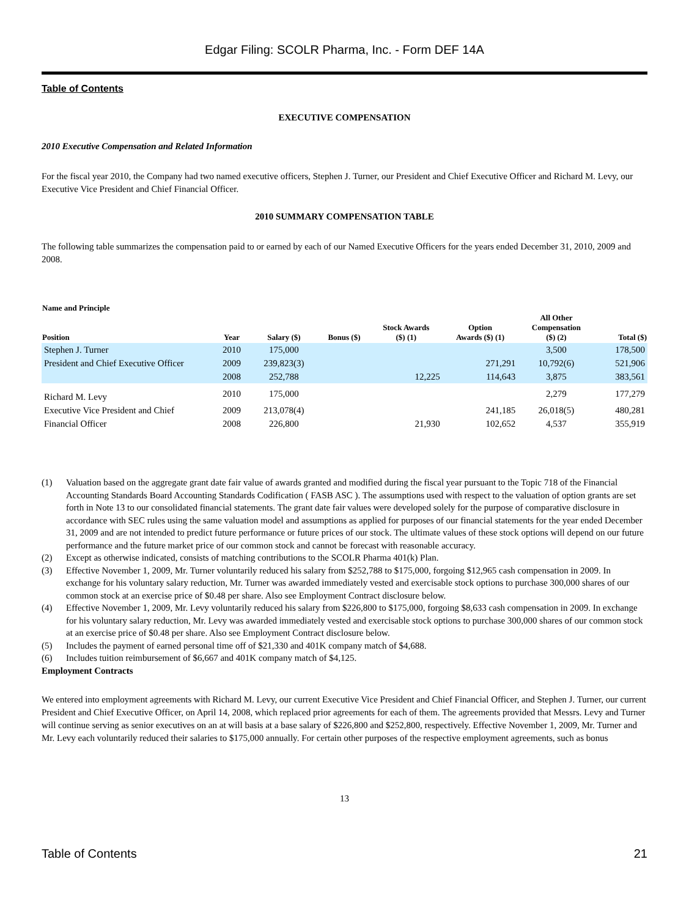Edgar Filing: SCOLR Pharma, Inc. - Form DEF 14A
Table of Contents
EXECUTIVE COMPENSATION
2010 Executive Compensation and Related Information
For the fiscal year 2010, the Company had two named executive officers, Stephen J. Turner, our President and Chief Executive Officer and Richard M. Levy, our Executive Vice President and Chief Financial Officer.
2010 SUMMARY COMPENSATION TABLE
The following table summarizes the compensation paid to or earned by each of our Named Executive Officers for the years ended December 31, 2010, 2009 and 2008.
| Name and Principle Position | Year | Salary ($) | Bonus ($) | Stock Awards ($) (1) | Option Awards ($) (1) | All Other Compensation ($) (2) | Total ($) |
| --- | --- | --- | --- | --- | --- | --- | --- |
| Stephen J. Turner | 2010 | 175,000 | | | | 3,500 | 178,500 |
| President and Chief Executive Officer | 2009 | 239,823(3) | | | 271,291 | 10,792(6) | 521,906 |
| | 2008 | 252,788 | | 12,225 | 114,643 | 3,875 | 383,561 |
| Richard M. Levy | 2010 | 175,000 | | | | 2,279 | 177,279 |
| Executive Vice President and Chief | 2009 | 213,078(4) | | | 241,185 | 26,018(5) | 480,281 |
| Financial Officer | 2008 | 226,800 | | 21,930 | 102,652 | 4,537 | 355,919 |
(1) Valuation based on the aggregate grant date fair value of awards granted and modified during the fiscal year pursuant to the Topic 718 of the Financial Accounting Standards Board Accounting Standards Codification ( FASB ASC ). The assumptions used with respect to the valuation of option grants are set forth in Note 13 to our consolidated financial statements. The grant date fair values were developed solely for the purpose of comparative disclosure in accordance with SEC rules using the same valuation model and assumptions as applied for purposes of our financial statements for the year ended December 31, 2009 and are not intended to predict future performance or future prices of our stock. The ultimate values of these stock options will depend on our future performance and the future market price of our common stock and cannot be forecast with reasonable accuracy.
(2) Except as otherwise indicated, consists of matching contributions to the SCOLR Pharma 401(k) Plan.
(3) Effective November 1, 2009, Mr. Turner voluntarily reduced his salary from $252,788 to $175,000, forgoing $12,965 cash compensation in 2009. In exchange for his voluntary salary reduction, Mr. Turner was awarded immediately vested and exercisable stock options to purchase 300,000 shares of our common stock at an exercise price of $0.48 per share. Also see Employment Contract disclosure below.
(4) Effective November 1, 2009, Mr. Levy voluntarily reduced his salary from $226,800 to $175,000, forgoing $8,633 cash compensation in 2009. In exchange for his voluntary salary reduction, Mr. Levy was awarded immediately vested and exercisable stock options to purchase 300,000 shares of our common stock at an exercise price of $0.48 per share. Also see Employment Contract disclosure below.
(5) Includes the payment of earned personal time off of $21,330 and 401K company match of $4,688.
(6) Includes tuition reimbursement of $6,667 and 401K company match of $4,125.
Employment Contracts
We entered into employment agreements with Richard M. Levy, our current Executive Vice President and Chief Financial Officer, and Stephen J. Turner, our current President and Chief Executive Officer, on April 14, 2008, which replaced prior agreements for each of them. The agreements provided that Messrs. Levy and Turner will continue serving as senior executives on an at will basis at a base salary of $226,800 and $252,800, respectively. Effective November 1, 2009, Mr. Turner and Mr. Levy each voluntarily reduced their salaries to $175,000 annually. For certain other purposes of the respective employment agreements, such as bonus
13
Table of Contents 21